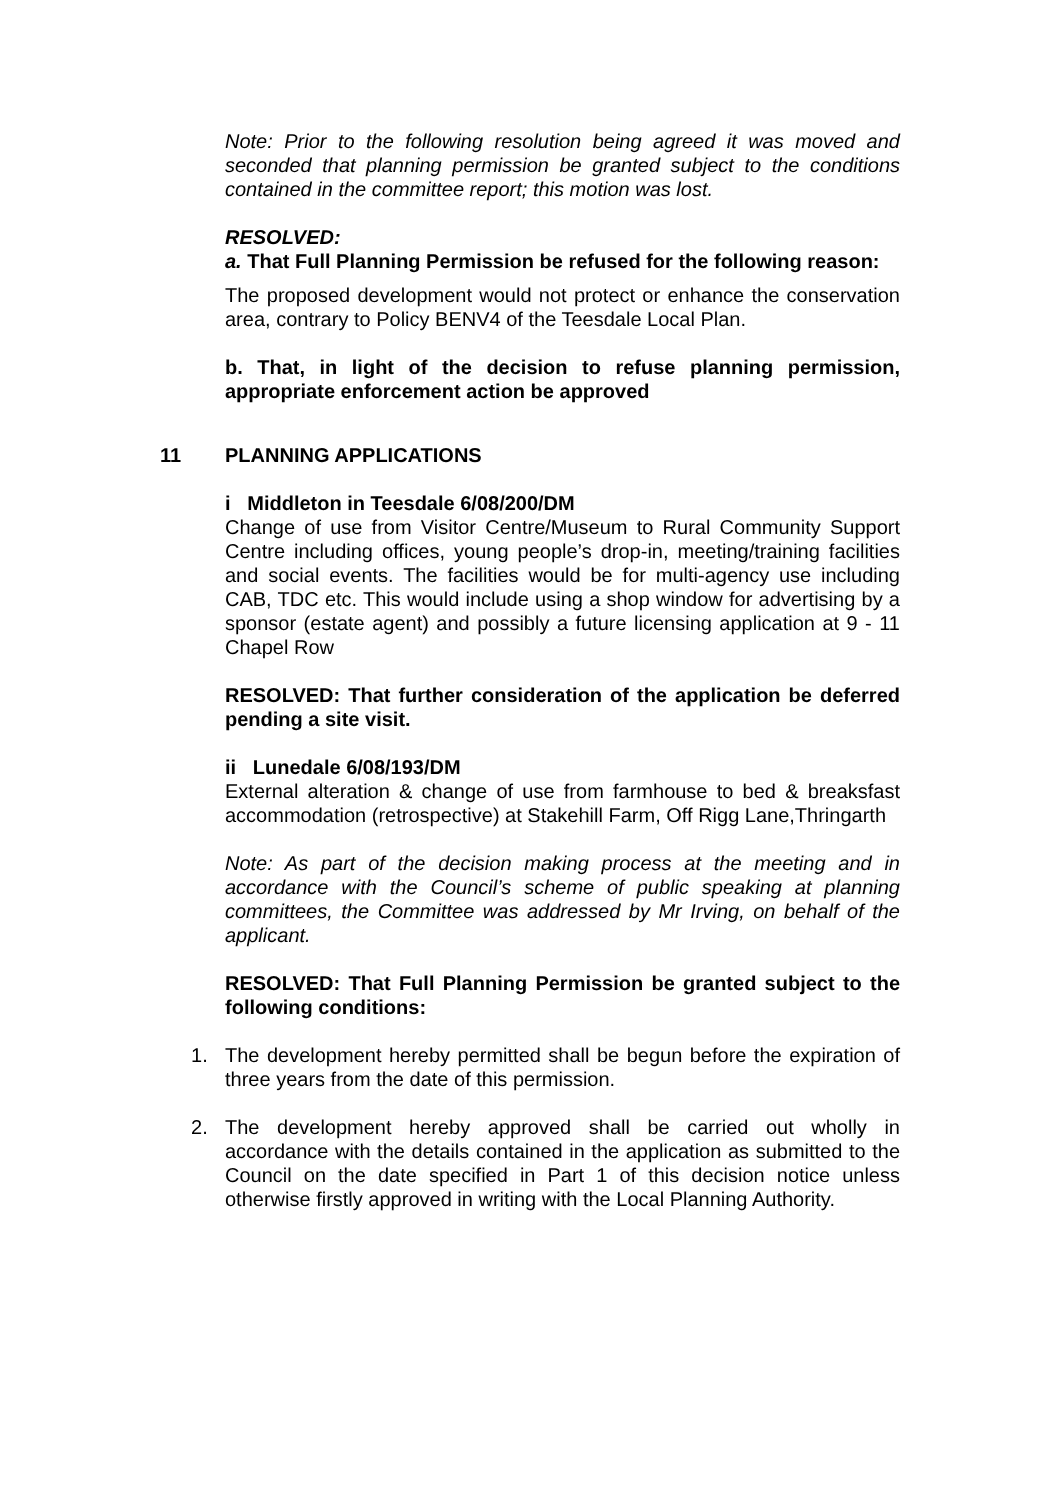Note: Prior to the following resolution being agreed it was moved and seconded that planning permission be granted subject to the conditions contained in the committee report; this motion was lost.
RESOLVED:
a. That Full Planning Permission be refused for the following reason:
The proposed development would not protect or enhance the conservation area, contrary to Policy BENV4 of the Teesdale Local Plan.
b. That, in light of the decision to refuse planning permission, appropriate enforcement action be approved
11 PLANNING APPLICATIONS
i Middleton in Teesdale 6/08/200/DM
Change of use from Visitor Centre/Museum to Rural Community Support Centre including offices, young people’s drop-in, meeting/training facilities and social events. The facilities would be for multi-agency use including CAB, TDC etc. This would include using a shop window for advertising by a sponsor (estate agent) and possibly a future licensing application at 9 - 11 Chapel Row
RESOLVED: That further consideration of the application be deferred pending a site visit.
ii Lunedale 6/08/193/DM
External alteration & change of use from farmhouse to bed & breaksfast accommodation (retrospective) at Stakehill Farm, Off Rigg Lane,Thringarth
Note: As part of the decision making process at the meeting and in accordance with the Council’s scheme of public speaking at planning committees, the Committee was addressed by Mr Irving, on behalf of the applicant.
RESOLVED: That Full Planning Permission be granted subject to the following conditions:
1. The development hereby permitted shall be begun before the expiration of three years from the date of this permission.
2. The development hereby approved shall be carried out wholly in accordance with the details contained in the application as submitted to the Council on the date specified in Part 1 of this decision notice unless otherwise firstly approved in writing with the Local Planning Authority.